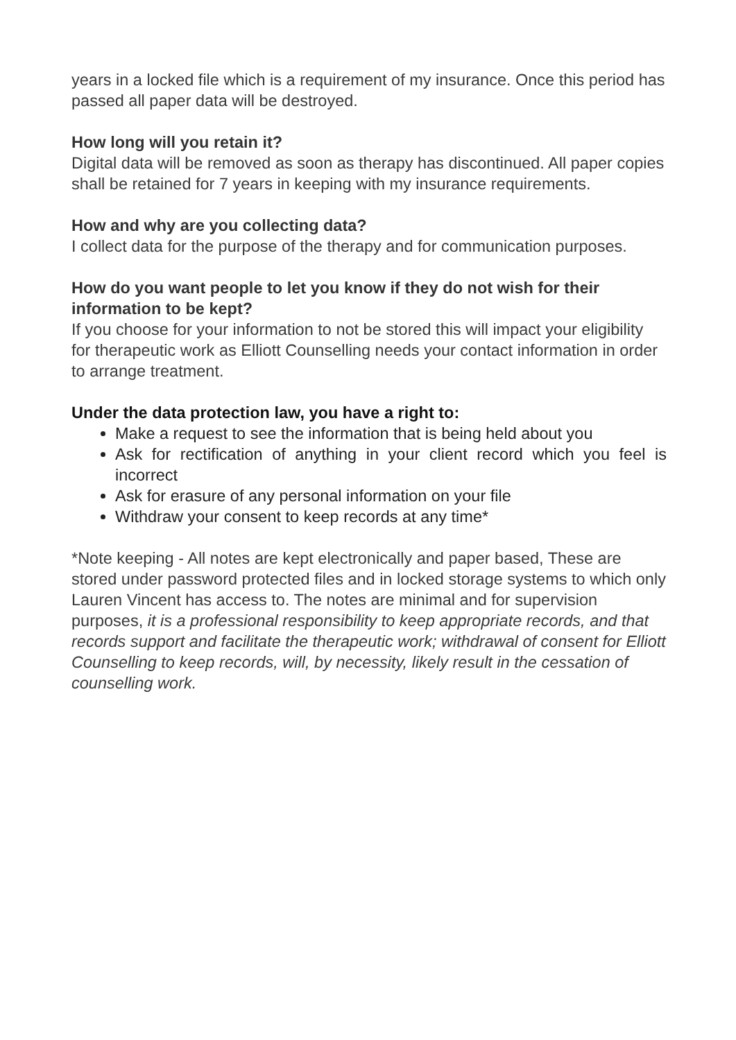years in a locked file which is a requirement of my insurance. Once this period has passed all paper data will be destroyed.
How long will you retain it?
Digital data will be removed as soon as therapy has discontinued. All paper copies shall be retained for 7 years in keeping with my insurance requirements.
How and why are you collecting data?
I collect data for the purpose of the therapy and for communication purposes.
How do you want people to let you know if they do not wish for their information to be kept?
If you choose for your information to not be stored this will impact your eligibility for therapeutic work as Elliott Counselling needs your contact information in order to arrange treatment.
Under the data protection law, you have a right to:
Make a request to see the information that is being held about you
Ask for rectification of anything in your client record which you feel is incorrect
Ask for erasure of any personal information on your file
Withdraw your consent to keep records at any time*
*Note keeping - All notes are kept electronically and paper based, These are stored under password protected files and in locked storage systems to which only Lauren Vincent has access to. The notes are minimal and for supervision purposes, it is a professional responsibility to keep appropriate records, and that records support and facilitate the therapeutic work; withdrawal of consent for Elliott Counselling to keep records, will, by necessity, likely result in the cessation of counselling work.